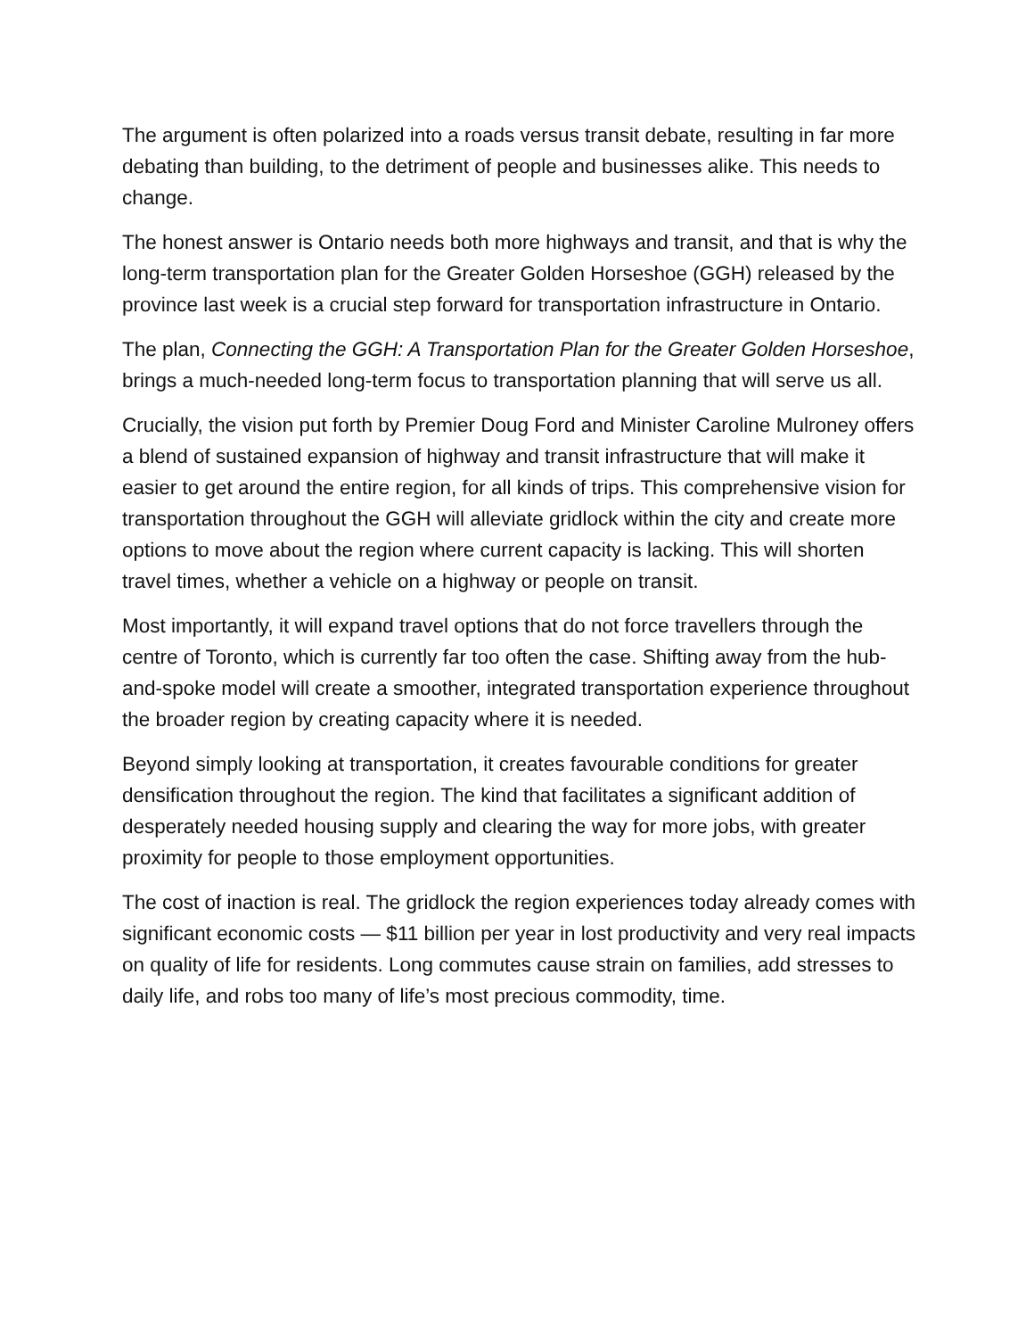The argument is often polarized into a roads versus transit debate, resulting in far more debating than building, to the detriment of people and businesses alike. This needs to change.
The honest answer is Ontario needs both more highways and transit, and that is why the long-term transportation plan for the Greater Golden Horseshoe (GGH) released by the province last week is a crucial step forward for transportation infrastructure in Ontario.
The plan, Connecting the GGH: A Transportation Plan for the Greater Golden Horseshoe, brings a much-needed long-term focus to transportation planning that will serve us all.
Crucially, the vision put forth by Premier Doug Ford and Minister Caroline Mulroney offers a blend of sustained expansion of highway and transit infrastructure that will make it easier to get around the entire region, for all kinds of trips. This comprehensive vision for transportation throughout the GGH will alleviate gridlock within the city and create more options to move about the region where current capacity is lacking. This will shorten travel times, whether a vehicle on a highway or people on transit.
Most importantly, it will expand travel options that do not force travellers through the centre of Toronto, which is currently far too often the case. Shifting away from the hub-and-spoke model will create a smoother, integrated transportation experience throughout the broader region by creating capacity where it is needed.
Beyond simply looking at transportation, it creates favourable conditions for greater densification throughout the region. The kind that facilitates a significant addition of desperately needed housing supply and clearing the way for more jobs, with greater proximity for people to those employment opportunities.
The cost of inaction is real. The gridlock the region experiences today already comes with significant economic costs — $11 billion per year in lost productivity and very real impacts on quality of life for residents. Long commutes cause strain on families, add stresses to daily life, and robs too many of life’s most precious commodity, time.